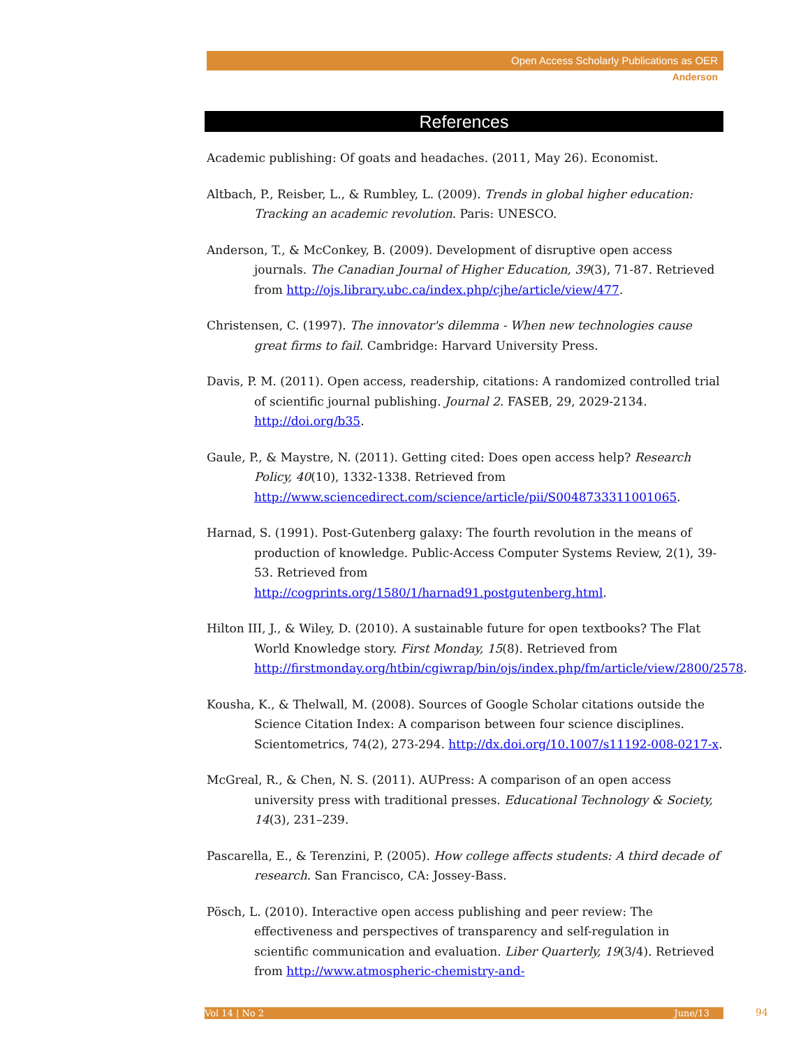Open Access Scholarly Publications as OER
Anderson
References
Academic publishing: Of goats and headaches. (2011, May 26). Economist.
Altbach, P., Reisber, L., & Rumbley, L. (2009). Trends in global higher education: Tracking an academic revolution. Paris: UNESCO.
Anderson, T., & McConkey, B. (2009). Development of disruptive open access journals. The Canadian Journal of Higher Education, 39(3), 71-87. Retrieved from http://ojs.library.ubc.ca/index.php/cjhe/article/view/477.
Christensen, C. (1997). The innovator's dilemma - When new technologies cause great firms to fail. Cambridge: Harvard University Press.
Davis, P. M. (2011). Open access, readership, citations: A randomized controlled trial of scientific journal publishing. Journal 2. FASEB, 29, 2029-2134. http://doi.org/b35.
Gaule, P., & Maystre, N. (2011). Getting cited: Does open access help? Research Policy, 40(10), 1332-1338. Retrieved from http://www.sciencedirect.com/science/article/pii/S0048733311001065.
Harnad, S. (1991). Post-Gutenberg galaxy: The fourth revolution in the means of production of knowledge. Public-Access Computer Systems Review, 2(1), 39-53. Retrieved from http://cogprints.org/1580/1/harnad91.postgutenberg.html.
Hilton III, J., & Wiley, D. (2010). A sustainable future for open textbooks? The Flat World Knowledge story. First Monday, 15(8). Retrieved from http://firstmonday.org/htbin/cgiwrap/bin/ojs/index.php/fm/article/view/2800/2578.
Kousha, K., & Thelwall, M. (2008). Sources of Google Scholar citations outside the Science Citation Index: A comparison between four science disciplines. Scientometrics, 74(2), 273-294. http://dx.doi.org/10.1007/s11192-008-0217-x.
McGreal, R., & Chen, N. S. (2011). AUPress: A comparison of an open access university press with traditional presses. Educational Technology & Society, 14(3), 231–239.
Pascarella, E., & Terenzini, P. (2005). How college affects students: A third decade of research. San Francisco, CA: Jossey-Bass.
Pösch, L. (2010). Interactive open access publishing and peer review: The effectiveness and perspectives of transparency and self-regulation in scientific communication and evaluation. Liber Quarterly, 19(3/4). Retrieved from http://www.atmospheric-chemistry-and-
Vol 14 | No 2 June/13 94